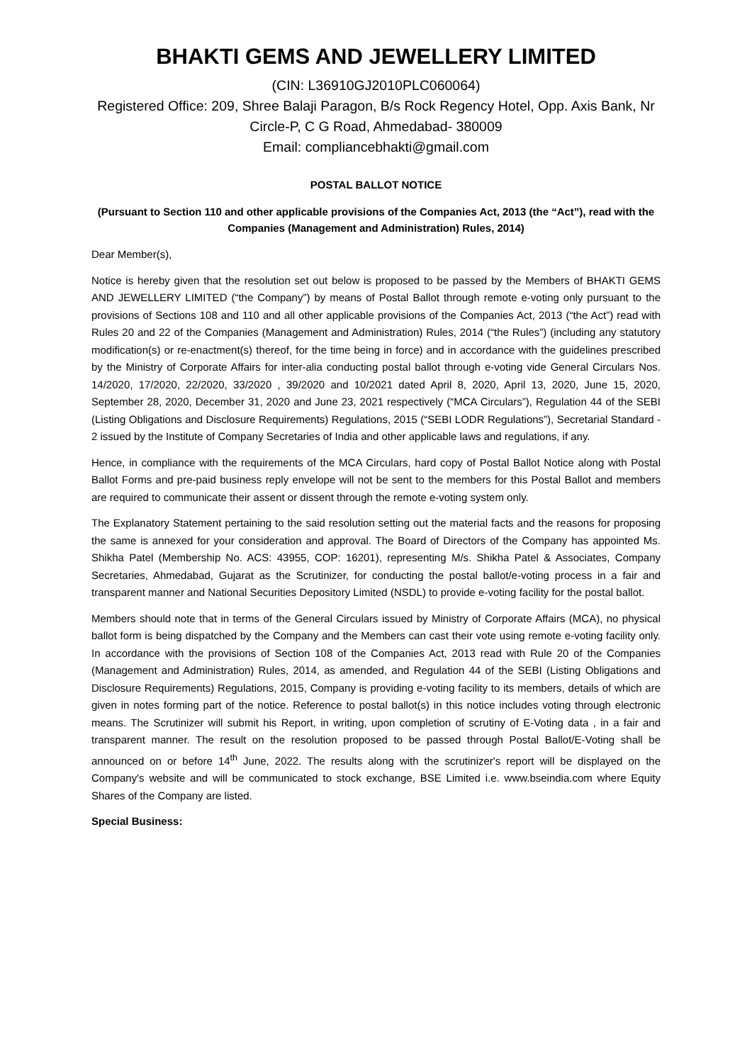BHAKTI GEMS AND JEWELLERY LIMITED
(CIN: L36910GJ2010PLC060064)
Registered Office: 209, Shree Balaji Paragon, B/s Rock Regency Hotel, Opp. Axis Bank, Nr Circle-P, C G Road, Ahmedabad- 380009
Email: compliancebhakti@gmail.com
POSTAL BALLOT NOTICE
(Pursuant to Section 110 and other applicable provisions of the Companies Act, 2013 (the “Act”), read with the Companies (Management and Administration) Rules, 2014)
Dear Member(s),
Notice is hereby given that the resolution set out below is proposed to be passed by the Members of BHAKTI GEMS AND JEWELLERY LIMITED (“the Company”) by means of Postal Ballot through remote e-voting only pursuant to the provisions of Sections 108 and 110 and all other applicable provisions of the Companies Act, 2013 (“the Act”) read with Rules 20 and 22 of the Companies (Management and Administration) Rules, 2014 (“the Rules”) (including any statutory modification(s) or re-enactment(s) thereof, for the time being in force) and in accordance with the guidelines prescribed by the Ministry of Corporate Affairs for inter-alia conducting postal ballot through e-voting vide General Circulars Nos. 14/2020, 17/2020, 22/2020, 33/2020 , 39/2020 and 10/2021 dated April 8, 2020, April 13, 2020, June 15, 2020, September 28, 2020, December 31, 2020 and June 23, 2021 respectively (“MCA Circulars”), Regulation 44 of the SEBI (Listing Obligations and Disclosure Requirements) Regulations, 2015 (“SEBI LODR Regulations”), Secretarial Standard - 2 issued by the Institute of Company Secretaries of India and other applicable laws and regulations, if any.
Hence, in compliance with the requirements of the MCA Circulars, hard copy of Postal Ballot Notice along with Postal Ballot Forms and pre-paid business reply envelope will not be sent to the members for this Postal Ballot and members are required to communicate their assent or dissent through the remote e-voting system only.
The Explanatory Statement pertaining to the said resolution setting out the material facts and the reasons for proposing the same is annexed for your consideration and approval. The Board of Directors of the Company has appointed Ms. Shikha Patel (Membership No. ACS: 43955, COP: 16201), representing M/s. Shikha Patel & Associates, Company Secretaries, Ahmedabad, Gujarat as the Scrutinizer, for conducting the postal ballot/e-voting process in a fair and transparent manner and National Securities Depository Limited (NSDL) to provide e-voting facility for the postal ballot.
Members should note that in terms of the General Circulars issued by Ministry of Corporate Affairs (MCA), no physical ballot form is being dispatched by the Company and the Members can cast their vote using remote e-voting facility only. In accordance with the provisions of Section 108 of the Companies Act, 2013 read with Rule 20 of the Companies (Management and Administration) Rules, 2014, as amended, and Regulation 44 of the SEBI (Listing Obligations and Disclosure Requirements) Regulations, 2015, Company is providing e-voting facility to its members, details of which are given in notes forming part of the notice. Reference to postal ballot(s) in this notice includes voting through electronic means. The Scrutinizer will submit his Report, in writing, upon completion of scrutiny of E-Voting data , in a fair and transparent manner. The result on the resolution proposed to be passed through Postal Ballot/E-Voting shall be announced on or before 14<sup>th</sup> June, 2022. The results along with the scrutinizer's report will be displayed on the Company's website and will be communicated to stock exchange, BSE Limited i.e. www.bseindia.com where Equity Shares of the Company are listed.
Special Business: